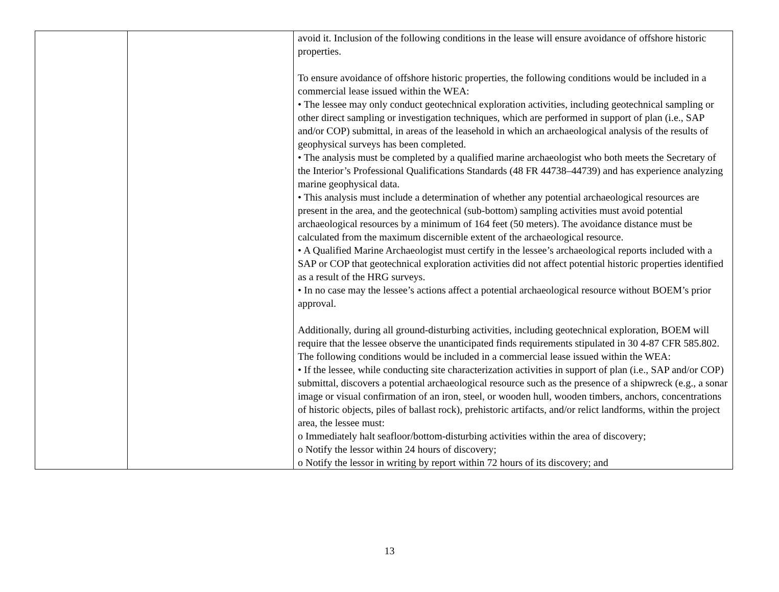| | | avoid it. Inclusion of the following conditions in the lease will ensure avoidance of offshore historic properties. To ensure avoidance of offshore historic properties, the following conditions would be included in a commercial lease issued within the WEA: • The lessee may only conduct geotechnical exploration activities, including geotechnical sampling or other direct sampling or investigation techniques, which are performed in support of plan (i.e., SAP and/or COP) submittal, in areas of the leasehold in which an archaeological analysis of the results of geophysical surveys has been completed. • The analysis must be completed by a qualified marine archaeologist who both meets the Secretary of the Interior’s Professional Qualifications Standards (48 FR 44738–44739) and has experience analyzing marine geophysical data. • This analysis must include a determination of whether any potential archaeological resources are present in the area, and the geotechnical (sub-bottom) sampling activities must avoid potential archaeological resources by a minimum of 164 feet (50 meters). The avoidance distance must be calculated from the maximum discernible extent of the archaeological resource. • A Qualified Marine Archaeologist must certify in the lessee’s archaeological reports included with a SAP or COP that geotechnical exploration activities did not affect potential historic properties identified as a result of the HRG surveys. • In no case may the lessee’s actions affect a potential archaeological resource without BOEM’s prior approval. Additionally, during all ground-disturbing activities, including geotechnical exploration, BOEM will require that the lessee observe the unanticipated finds requirements stipulated in 30 4-87 CFR 585.802. The following conditions would be included in a commercial lease issued within the WEA: • If the lessee, while conducting site characterization activities in support of plan (i.e., SAP and/or COP) submittal, discovers a potential archaeological resource such as the presence of a shipwreck (e.g., a sonar image or visual confirmation of an iron, steel, or wooden hull, wooden timbers, anchors, concentrations of historic objects, piles of ballast rock), prehistoric artifacts, and/or relict landforms, within the project area, the lessee must: o Immediately halt seafloor/bottom-disturbing activities within the area of discovery; o Notify the lessor within 24 hours of discovery; o Notify the lessor in writing by report within 72 hours of its discovery; and |
13